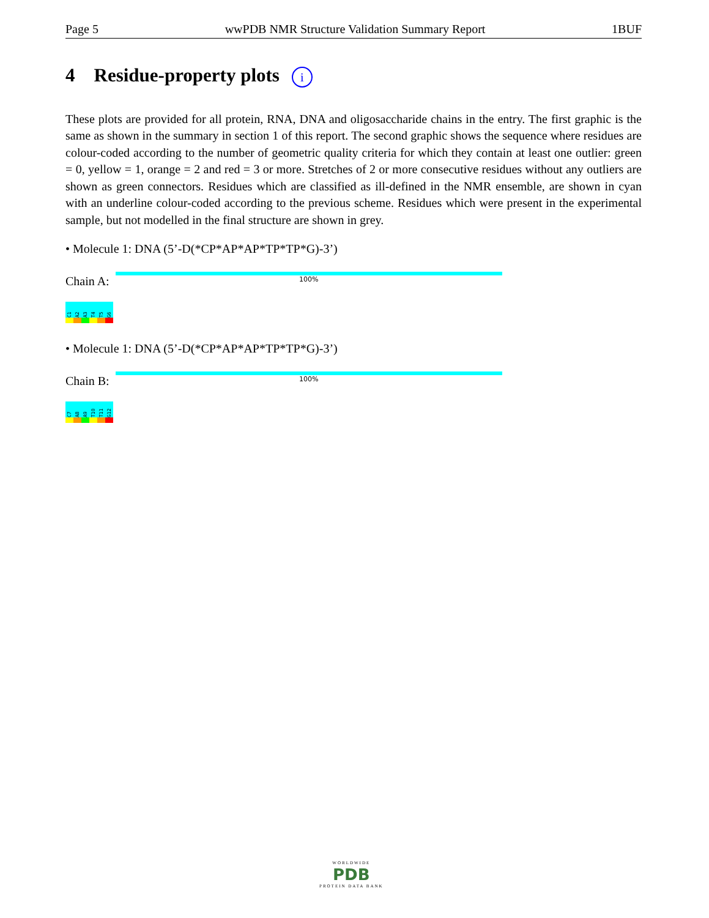Page 5 wwPDB NMR Structure Validation Summary Report 1BUF
4 Residue-property plots i
These plots are provided for all protein, RNA, DNA and oligosaccharide chains in the entry. The first graphic is the same as shown in the summary in section 1 of this report. The second graphic shows the sequence where residues are colour-coded according to the number of geometric quality criteria for which they contain at least one outlier: green = 0, yellow = 1, orange = 2 and red = 3 or more. Stretches of 2 or more consecutive residues without any outliers are shown as green connectors. Residues which are classified as ill-defined in the NMR ensemble, are shown in cyan with an underline colour-coded according to the previous scheme. Residues which were present in the experimental sample, but not modelled in the final structure are shown in grey.
• Molecule 1: DNA (5’-D(*CP*AP*AP*TP*TP*G)-3’)
Chain A:
100%
C1
A2
A3
T4
T5
G6
• Molecule 1: DNA (5’-D(*CP*AP*AP*TP*TP*G)-3’)
Chain B:
100%
C7
A8
A9
T10
T11
G12
WORLDWIDE
PDB
PROTEIN DATA BANK